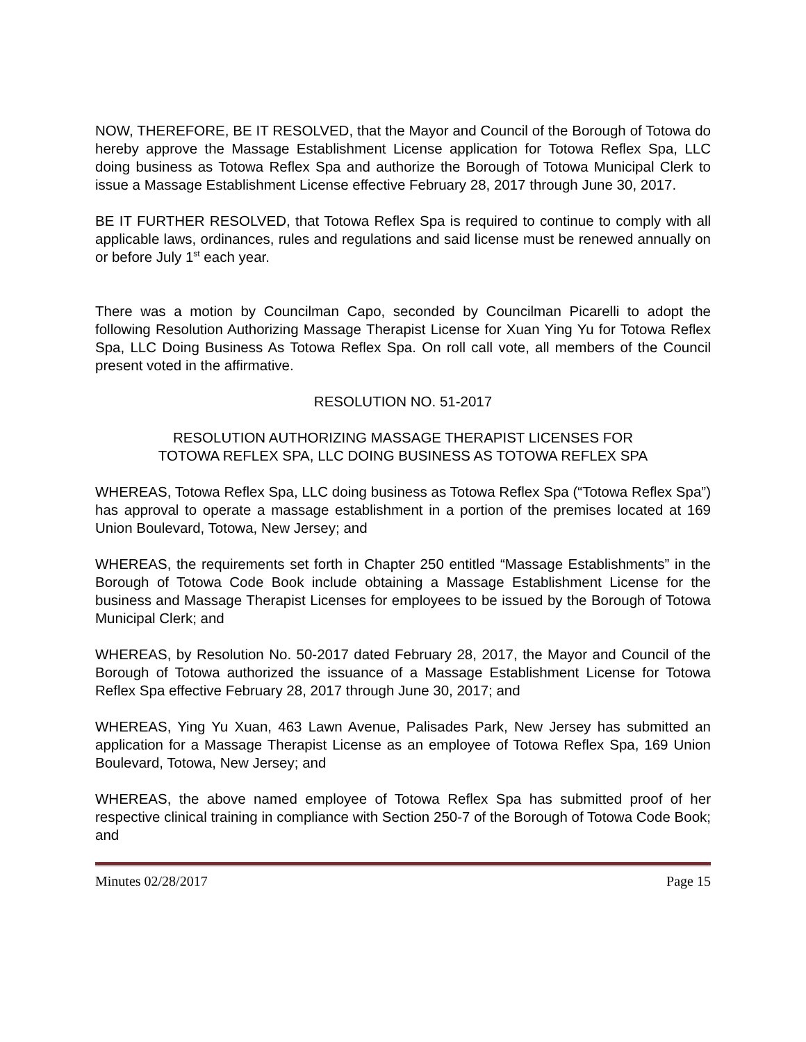NOW, THEREFORE, BE IT RESOLVED, that the Mayor and Council of the Borough of Totowa do hereby approve the Massage Establishment License application for Totowa Reflex Spa, LLC doing business as Totowa Reflex Spa and authorize the Borough of Totowa Municipal Clerk to issue a Massage Establishment License effective February 28, 2017 through June 30, 2017.
BE IT FURTHER RESOLVED, that Totowa Reflex Spa is required to continue to comply with all applicable laws, ordinances, rules and regulations and said license must be renewed annually on or before July 1<sup>st</sup> each year.
There was a motion by Councilman Capo, seconded by Councilman Picarelli to adopt the following Resolution Authorizing Massage Therapist License for Xuan Ying Yu for Totowa Reflex Spa, LLC Doing Business As Totowa Reflex Spa. On roll call vote, all members of the Council present voted in the affirmative.
RESOLUTION NO. 51-2017
RESOLUTION AUTHORIZING MASSAGE THERAPIST LICENSES FOR
TOTOWA REFLEX SPA, LLC DOING BUSINESS AS TOTOWA REFLEX SPA
WHEREAS, Totowa Reflex Spa, LLC doing business as Totowa Reflex Spa (“Totowa Reflex Spa”) has approval to operate a massage establishment in a portion of the premises located at 169 Union Boulevard, Totowa, New Jersey; and
WHEREAS, the requirements set forth in Chapter 250 entitled “Massage Establishments” in the Borough of Totowa Code Book include obtaining a Massage Establishment License for the business and Massage Therapist Licenses for employees to be issued by the Borough of Totowa Municipal Clerk; and
WHEREAS, by Resolution No. 50-2017 dated February 28, 2017, the Mayor and Council of the Borough of Totowa authorized the issuance of a Massage Establishment License for Totowa Reflex Spa effective February 28, 2017 through June 30, 2017; and
WHEREAS, Ying Yu Xuan, 463 Lawn Avenue, Palisades Park, New Jersey has submitted an application for a Massage Therapist License as an employee of Totowa Reflex Spa, 169 Union Boulevard, Totowa, New Jersey; and
WHEREAS, the above named employee of Totowa Reflex Spa has submitted proof of her respective clinical training in compliance with Section 250-7 of the Borough of Totowa Code Book; and
Minutes 02/28/2017 Page 15